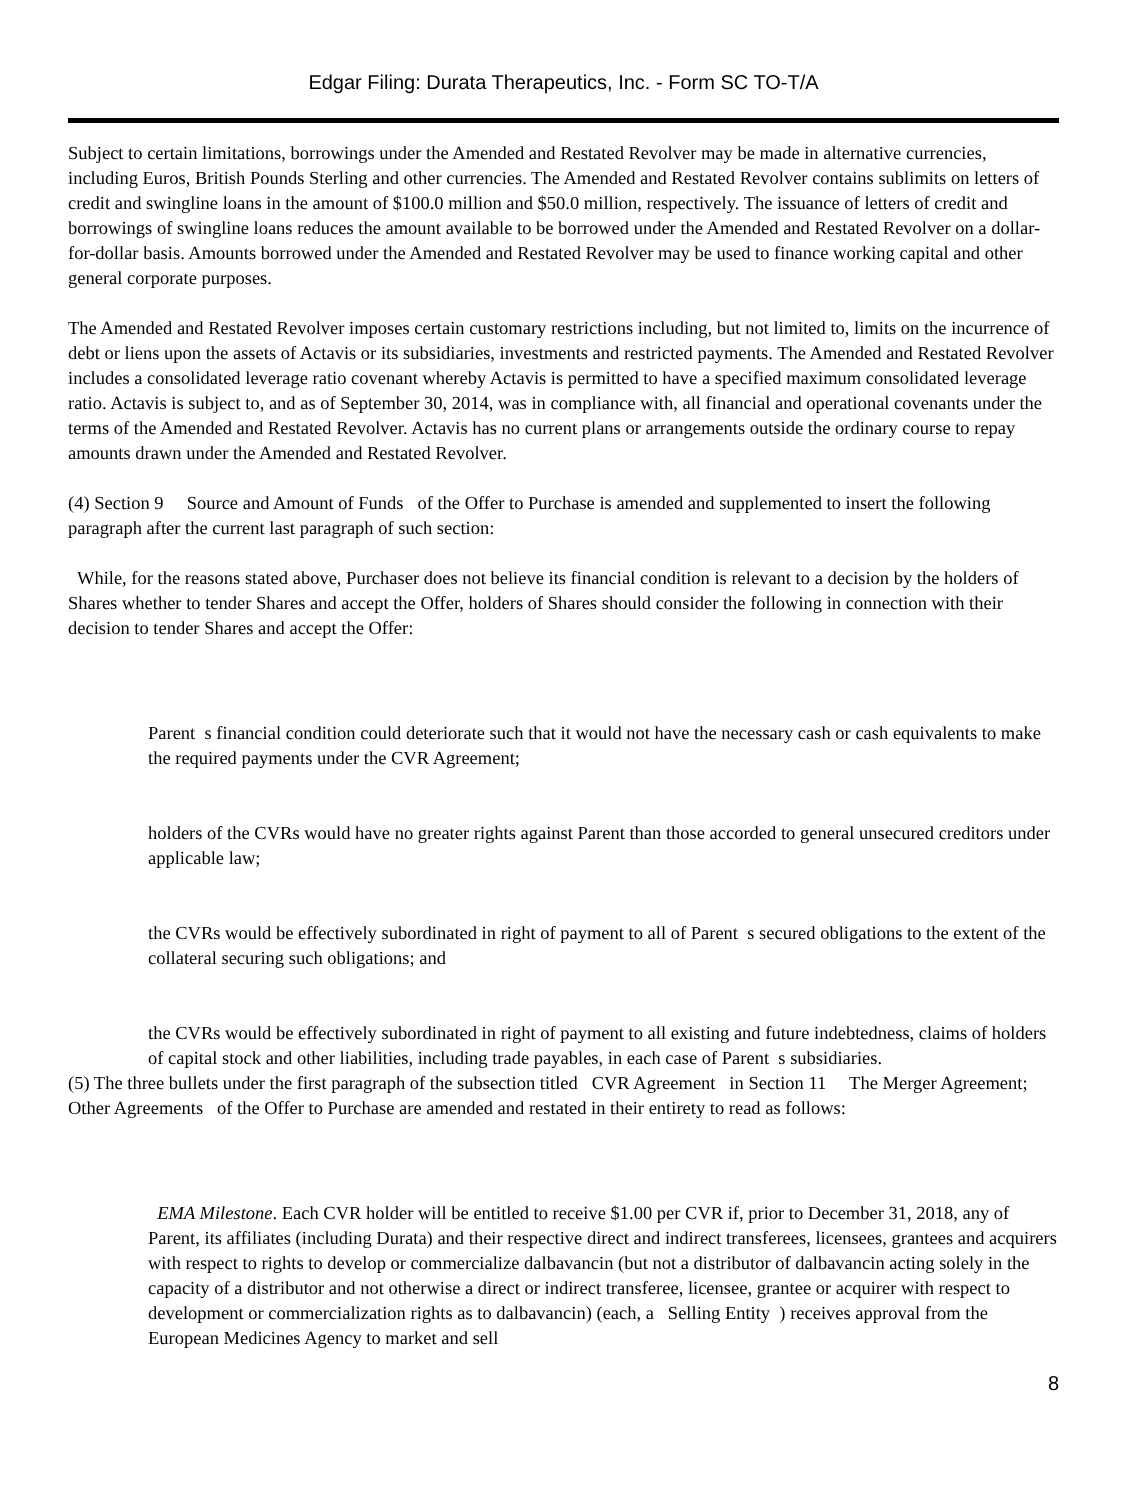Edgar Filing: Durata Therapeutics, Inc. - Form SC TO-T/A
Subject to certain limitations, borrowings under the Amended and Restated Revolver may be made in alternative currencies, including Euros, British Pounds Sterling and other currencies. The Amended and Restated Revolver contains sublimits on letters of credit and swingline loans in the amount of $100.0 million and $50.0 million, respectively. The issuance of letters of credit and borrowings of swingline loans reduces the amount available to be borrowed under the Amended and Restated Revolver on a dollar-for-dollar basis. Amounts borrowed under the Amended and Restated Revolver may be used to finance working capital and other general corporate purposes.
The Amended and Restated Revolver imposes certain customary restrictions including, but not limited to, limits on the incurrence of debt or liens upon the assets of Actavis or its subsidiaries, investments and restricted payments. The Amended and Restated Revolver includes a consolidated leverage ratio covenant whereby Actavis is permitted to have a specified maximum consolidated leverage ratio. Actavis is subject to, and as of September 30, 2014, was in compliance with, all financial and operational covenants under the terms of the Amended and Restated Revolver. Actavis has no current plans or arrangements outside the ordinary course to repay amounts drawn under the Amended and Restated Revolver.
(4) Section 9 Source and Amount of Funds of the Offer to Purchase is amended and supplemented to insert the following paragraph after the current last paragraph of such section:
While, for the reasons stated above, Purchaser does not believe its financial condition is relevant to a decision by the holders of Shares whether to tender Shares and accept the Offer, holders of Shares should consider the following in connection with their decision to tender Shares and accept the Offer:
Parent s financial condition could deteriorate such that it would not have the necessary cash or cash equivalents to make the required payments under the CVR Agreement;
holders of the CVRs would have no greater rights against Parent than those accorded to general unsecured creditors under applicable law;
the CVRs would be effectively subordinated in right of payment to all of Parent s secured obligations to the extent of the collateral securing such obligations; and
the CVRs would be effectively subordinated in right of payment to all existing and future indebtedness, claims of holders of capital stock and other liabilities, including trade payables, in each case of Parent s subsidiaries.
(5) The three bullets under the first paragraph of the subsection titled CVR Agreement in Section 11 The Merger Agreement; Other Agreements of the Offer to Purchase are amended and restated in their entirety to read as follows:
EMA Milestone. Each CVR holder will be entitled to receive $1.00 per CVR if, prior to December 31, 2018, any of Parent, its affiliates (including Durata) and their respective direct and indirect transferees, licensees, grantees and acquirers with respect to rights to develop or commercialize dalbavancin (but not a distributor of dalbavancin acting solely in the capacity of a distributor and not otherwise a direct or indirect transferee, licensee, grantee or acquirer with respect to development or commercialization rights as to dalbavancin) (each, a Selling Entity ) receives approval from the European Medicines Agency to market and sell
8